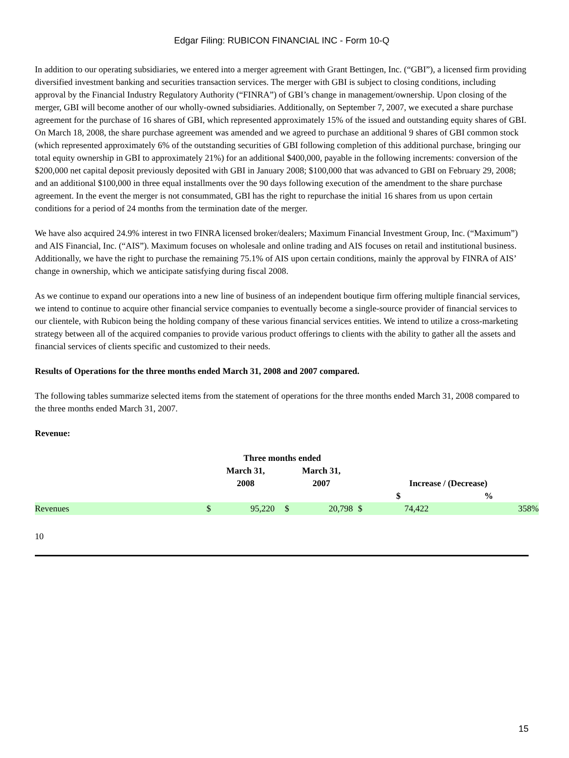Edgar Filing: RUBICON FINANCIAL INC - Form 10-Q
In addition to our operating subsidiaries, we entered into a merger agreement with Grant Bettingen, Inc. (“GBI”), a licensed firm providing diversified investment banking and securities transaction services. The merger with GBI is subject to closing conditions, including approval by the Financial Industry Regulatory Authority (“FINRA”) of GBI’s change in management/ownership. Upon closing of the merger, GBI will become another of our wholly-owned subsidiaries. Additionally, on September 7, 2007, we executed a share purchase agreement for the purchase of 16 shares of GBI, which represented approximately 15% of the issued and outstanding equity shares of GBI. On March 18, 2008, the share purchase agreement was amended and we agreed to purchase an additional 9 shares of GBI common stock (which represented approximately 6% of the outstanding securities of GBI following completion of this additional purchase, bringing our total equity ownership in GBI to approximately 21%) for an additional $400,000, payable in the following increments: conversion of the $200,000 net capital deposit previously deposited with GBI in January 2008; $100,000 that was advanced to GBI on February 29, 2008; and an additional $100,000 in three equal installments over the 90 days following execution of the amendment to the share purchase agreement. In the event the merger is not consummated, GBI has the right to repurchase the initial 16 shares from us upon certain conditions for a period of 24 months from the termination date of the merger.
We have also acquired 24.9% interest in two FINRA licensed broker/dealers; Maximum Financial Investment Group, Inc. (“Maximum”) and AIS Financial, Inc. (“AIS”). Maximum focuses on wholesale and online trading and AIS focuses on retail and institutional business. Additionally, we have the right to purchase the remaining 75.1% of AIS upon certain conditions, mainly the approval by FINRA of AIS’ change in ownership, which we anticipate satisfying during fiscal 2008.
As we continue to expand our operations into a new line of business of an independent boutique firm offering multiple financial services, we intend to continue to acquire other financial service companies to eventually become a single-source provider of financial services to our clientele, with Rubicon being the holding company of these various financial services entities. We intend to utilize a cross-marketing strategy between all of the acquired companies to provide various product offerings to clients with the ability to gather all the assets and financial services of clients specific and customized to their needs.
Results of Operations for the three months ended March 31, 2008 and 2007 compared.
The following tables summarize selected items from the statement of operations for the three months ended March 31, 2008 compared to the three months ended March 31, 2007.
Revenue:
| | Three months ended | | | | | | |
| --- | --- | --- | --- | --- | --- | --- | --- |
| | March 31, 2008 | | March 31, 2007 | | Increase / (Decrease) | | |
| | | | | | $ | | % |
| Revenues | $ | 95,220 | $ | 20,798 | $ | 74,422 | 358% |
10
15